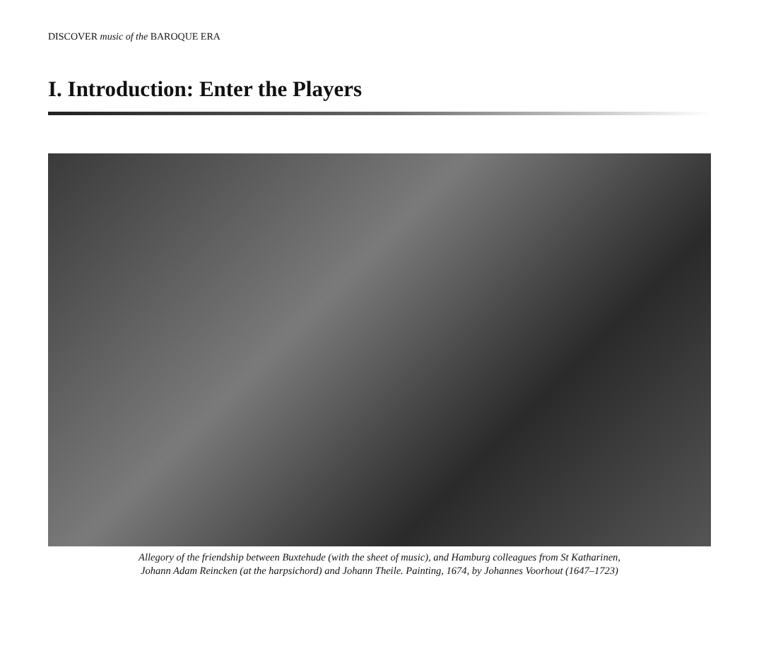DISCOVER music of the BAROQUE ERA
I. Introduction: Enter the Players
Allegory of the friendship between Buxtehude (with the sheet of music), and Hamburg colleagues from St Katharinen,
Johann Adam Reincken (at the harpsichord) and Johann Theile. Painting, 1674, by Johannes Voorhout (1647–1723)